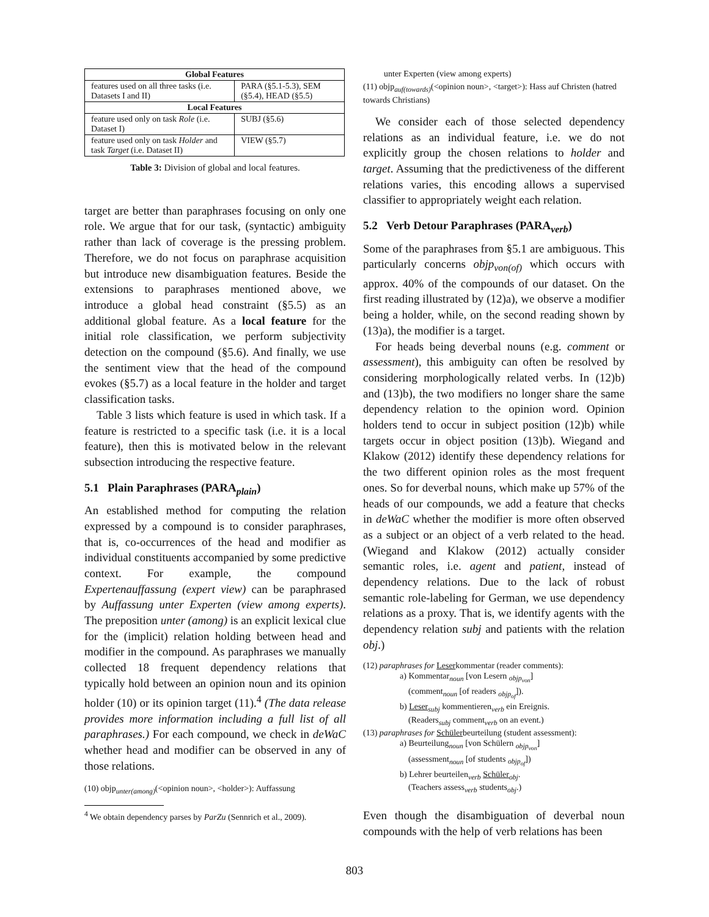| Global Features | |
| features used on all three tasks (i.e. Datasets I and II) | PARA (§5.1-5.3), SEM (§5.4), HEAD (§5.5) |
| Local Features | |
| feature used only on task Role (i.e. Dataset I) | SUBJ (§5.6) |
| feature used only on task Holder and task Target (i.e. Dataset II) | VIEW (§5.7) |
Table 3: Division of global and local features.
target are better than paraphrases focusing on only one role. We argue that for our task, (syntactic) ambiguity rather than lack of coverage is the pressing problem. Therefore, we do not focus on paraphrase acquisition but introduce new disambiguation features. Beside the extensions to paraphrases mentioned above, we introduce a global head constraint (§5.5) as an additional global feature. As a local feature for the initial role classification, we perform subjectivity detection on the compound (§5.6). And finally, we use the sentiment view that the head of the compound evokes (§5.7) as a local feature in the holder and target classification tasks.
Table 3 lists which feature is used in which task. If a feature is restricted to a specific task (i.e. it is a local feature), then this is motivated below in the relevant subsection introducing the respective feature.
5.1 Plain Paraphrases (PARA<sub>plain</sub>)
An established method for computing the relation expressed by a compound is to consider paraphrases, that is, co-occurrences of the head and modifier as individual constituents accompanied by some predictive context. For example, the compound Expertenauffassung (expert view) can be paraphrased by Auffassung unter Experten (view among experts). The preposition unter (among) is an explicit lexical clue for the (implicit) relation holding between head and modifier in the compound. As paraphrases we manually collected 18 frequent dependency relations that typically hold between an opinion noun and its opinion holder (10) or its opinion target (11).<sup>4</sup> (The data release provides more information including a full list of all paraphrases.) For each compound, we check in deWaC whether head and modifier can be observed in any of those relations.
(10) objp<sub>unter(among)</sub>(<opinion noun>, <holder>): Auffassung
<sup>4</sup> We obtain dependency parses by ParZu (Sennrich et al., 2009).
unter Experten (view among experts)
(11) objp<sub>auf(towards)</sub>(<opinion noun>, <target>): Hass auf Christen (hatred towards Christians)
We consider each of those selected dependency relations as an individual feature, i.e. we do not explicitly group the chosen relations to holder and target. Assuming that the predictiveness of the different relations varies, this encoding allows a supervised classifier to appropriately weight each relation.
5.2 Verb Detour Paraphrases (PARA<sub>verb</sub>)
Some of the paraphrases from §5.1 are ambiguous. This particularly concerns objp<sub>von(of)</sub> which occurs with approx. 40% of the compounds of our dataset. On the first reading illustrated by (12)a), we observe a modifier being a holder, while, on the second reading shown by (13)a), the modifier is a target.
For heads being deverbal nouns (e.g. comment or assessment), this ambiguity can often be resolved by considering morphologically related verbs. In (12)b) and (13)b), the two modifiers no longer share the same dependency relation to the opinion word. Opinion holders tend to occur in subject position (12)b) while targets occur in object position (13)b). Wiegand and Klakow (2012) identify these dependency relations for the two different opinion roles as the most frequent ones. So for deverbal nouns, which make up 57% of the heads of our compounds, we add a feature that checks in deWaC whether the modifier is more often observed as a subject or an object of a verb related to the head. (Wiegand and Klakow (2012) actually consider semantic roles, i.e. agent and patient, instead of dependency relations. Due to the lack of robust semantic role-labeling for German, we use dependency relations as a proxy. That is, we identify agents with the dependency relation subj and patients with the relation obj.)
(12) paraphrases for Leserkommentar (reader comments):
a) Kommentar<sub>noun</sub> [von Lesern <sub>objp<sub>von</sub></sub>]
(comment<sub>noun</sub> [of readers <sub>objp<sub>of</sub></sub>]).
b) Leser<sub>subj</sub> kommentieren<sub>verb</sub> ein Ereignis.
(Readers<sub>subj</sub> comment<sub>verb</sub> on an event.)
(13) paraphrases for Schülerbeurteilung (student assessment):
a) Beurteilung<sub>noun</sub> [von Schülern <sub>objp<sub>von</sub></sub>]
(assessment<sub>noun</sub> [of students <sub>objp<sub>of</sub></sub>])
b) Lehrer beurteilen<sub>verb</sub> Schüler<sub>obj</sub>.
(Teachers assess<sub>verb</sub> students<sub>obj</sub>.)
Even though the disambiguation of deverbal noun compounds with the help of verb relations has been
803